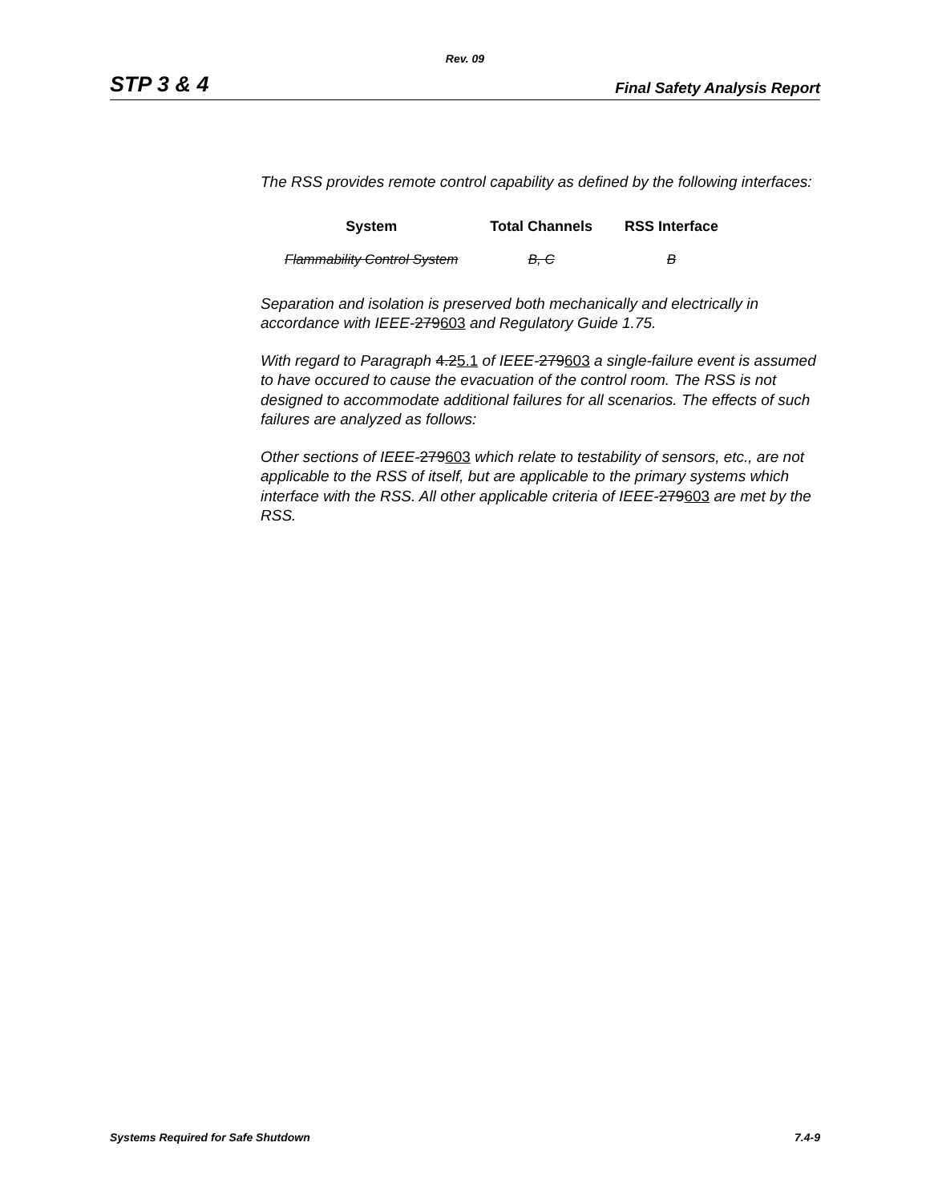Rev. 09
STP 3 & 4 Final Safety Analysis Report
The RSS provides remote control capability as defined by the following interfaces:
| System | Total Channels | RSS Interface |
| --- | --- | --- |
| Flammability Control System | B, C | B |
Separation and isolation is preserved both mechanically and electrically in accordance with IEEE-279603 and Regulatory Guide 1.75.
With regard to Paragraph 4.25.1 of IEEE-279603 a single-failure event is assumed to have occured to cause the evacuation of the control room. The RSS is not designed to accommodate additional failures for all scenarios. The effects of such failures are analyzed as follows:
Other sections of IEEE-279603 which relate to testability of sensors, etc., are not applicable to the RSS of itself, but are applicable to the primary systems which interface with the RSS. All other applicable criteria of IEEE-279603 are met by the RSS.
Systems Required for Safe Shutdown 7.4-9